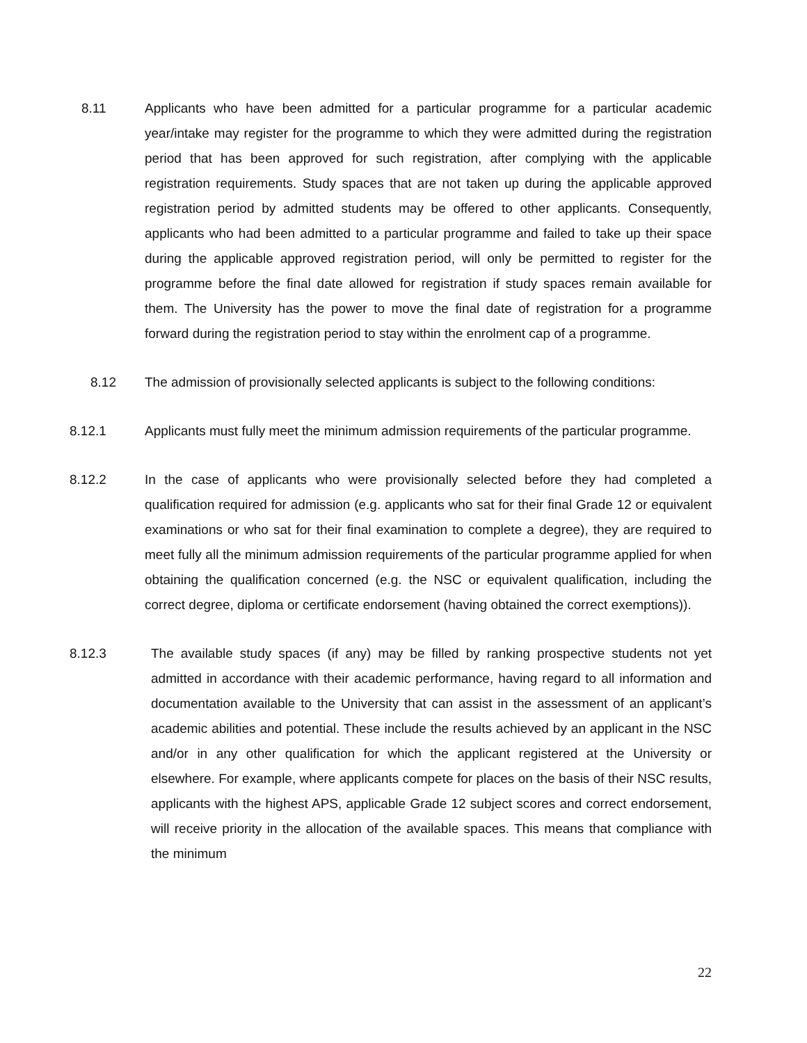8.11 Applicants who have been admitted for a particular programme for a particular academic year/intake may register for the programme to which they were admitted during the registration period that has been approved for such registration, after complying with the applicable registration requirements. Study spaces that are not taken up during the applicable approved registration period by admitted students may be offered to other applicants. Consequently, applicants who had been admitted to a particular programme and failed to take up their space during the applicable approved registration period, will only be permitted to register for the programme before the final date allowed for registration if study spaces remain available for them. The University has the power to move the final date of registration for a programme forward during the registration period to stay within the enrolment cap of a programme.
8.12 The admission of provisionally selected applicants is subject to the following conditions:
8.12.1 Applicants must fully meet the minimum admission requirements of the particular programme.
8.12.2 In the case of applicants who were provisionally selected before they had completed a qualification required for admission (e.g. applicants who sat for their final Grade 12 or equivalent examinations or who sat for their final examination to complete a degree), they are required to meet fully all the minimum admission requirements of the particular programme applied for when obtaining the qualification concerned (e.g. the NSC or equivalent qualification, including the correct degree, diploma or certificate endorsement (having obtained the correct exemptions)).
8.12.3 The available study spaces (if any) may be filled by ranking prospective students not yet admitted in accordance with their academic performance, having regard to all information and documentation available to the University that can assist in the assessment of an applicant’s academic abilities and potential. These include the results achieved by an applicant in the NSC and/or in any other qualification for which the applicant registered at the University or elsewhere. For example, where applicants compete for places on the basis of their NSC results, applicants with the highest APS, applicable Grade 12 subject scores and correct endorsement, will receive priority in the allocation of the available spaces. This means that compliance with the minimum
22